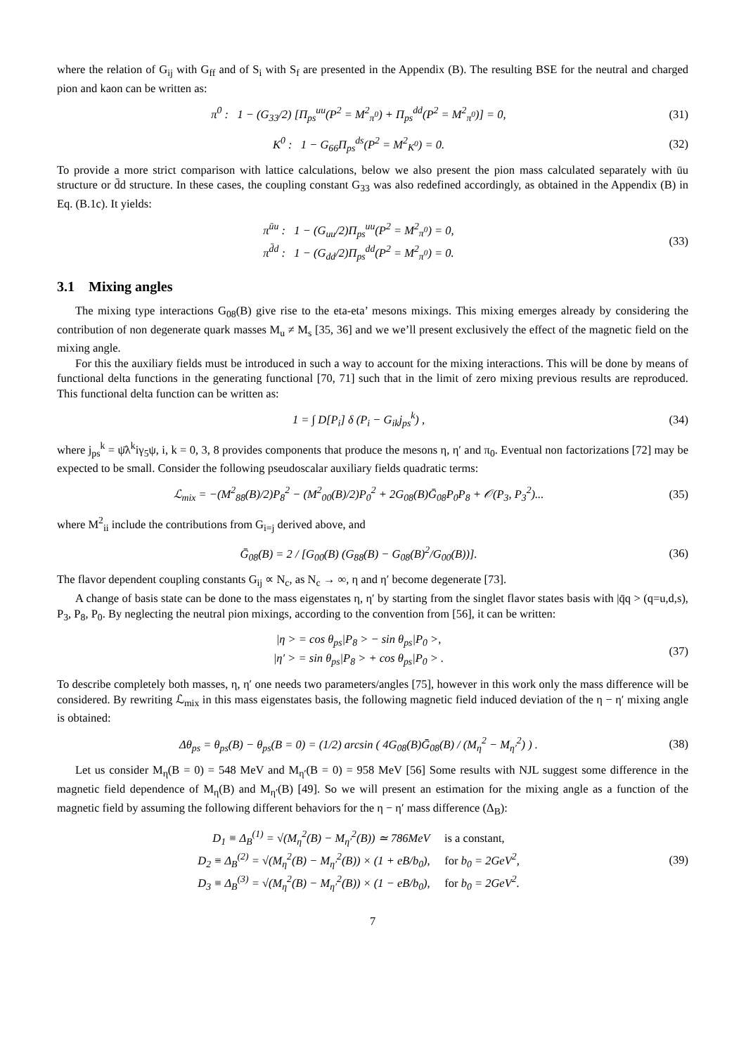where the relation of G<sub>ij</sub> with G<sub>ff</sub> and of S<sub>i</sub> with S<sub>f</sub> are presented in the Appendix (B). The resulting BSE for the neutral and charged pion and kaon can be written as:
π<sup>0</sup> : 1 − (G<sub>33</sub>/2) [Π<sub>ps</sub><sup>uu</sup>(P<sup>2</sup> = M<sup>2</sup><sub>π<sup>0</sup></sub>) + Π<sub>ps</sub><sup>dd</sup>(P<sup>2</sup> = M<sup>2</sup><sub>π<sup>0</sup></sub>)] = 0, (31)
K<sup>0</sup> : 1 − G<sub>66</sub>Π<sub>ps</sub><sup>ds</sup>(P<sup>2</sup> = M<sup>2</sup><sub>K<sup>0</sup></sub>) = 0. (32)
To provide a more strict comparison with lattice calculations, below we also present the pion mass calculated separately with ūu structure or d̄d structure. In these cases, the coupling constant G<sub>33</sub> was also redefined accordingly, as obtained in the Appendix (B) in Eq. (B.1c). It yields:
π<sup>ūu</sup> : 1 − (G<sub>uu</sub>/2)Π<sub>ps</sub><sup>uu</sup>(P<sup>2</sup> = M<sup>2</sup><sub>π<sup>0</sup></sub>) = 0,
π<sup>d̄d</sup> : 1 − (G<sub>dd</sub>/2)Π<sub>ps</sub><sup>dd</sup>(P<sup>2</sup> = M<sup>2</sup><sub>π<sup>0</sup></sub>) = 0. (33)
3.1 Mixing angles
The mixing type interactions G<sub>08</sub>(B) give rise to the eta-eta’ mesons mixings. This mixing emerges already by considering the contribution of non degenerate quark masses M<sub>u</sub> ≠ M<sub>s</sub> [35, 36] and we we’ll present exclusively the effect of the magnetic field on the mixing angle.
For this the auxiliary fields must be introduced in such a way to account for the mixing interactions. This will be done by means of functional delta functions in the generating functional [70, 71] such that in the limit of zero mixing previous results are reproduced. This functional delta function can be written as:
1 = ∫ D[P<sub>i</sub>] δ (P<sub>i</sub> − G<sub>ik</sub>j<sub>ps</sub><sup>k</sup>) , (34)
where j<sub>ps</sub><sup>k</sup> = ψ̄λ<sup>k</sup>iγ<sub>5</sub>ψ, i, k = 0, 3, 8 provides components that produce the mesons η, η′ and π<sub>0</sub>. Eventual non factorizations [72] may be expected to be small. Consider the following pseudoscalar auxiliary fields quadratic terms:
ℒ<sub>mix</sub> = −(M<sup>2</sup><sub>88</sub>(B)/2)P<sub>8</sub><sup>2</sup> − (M<sup>2</sup><sub>00</sub>(B)/2)P<sub>0</sub><sup>2</sup> + 2G<sub>08</sub>(B)Ḡ<sub>08</sub>P<sub>0</sub>P<sub>8</sub> + 𝒪(P<sub>3</sub>, P<sub>3</sub><sup>2</sup>)... (35)
where M<sup>2</sup><sub>ii</sub> include the contributions from G<sub>i=j</sub> derived above, and
Ḡ<sub>08</sub>(B) = 2 / [G<sub>00</sub>(B) (G<sub>88</sub>(B) − G<sub>08</sub>(B)<sup>2</sup>/G<sub>00</sub>(B))]. (36)
The flavor dependent coupling constants G<sub>ij</sub> ∝ N<sub>c</sub>, as N<sub>c</sub> → ∞, η and η′ become degenerate [73].
A change of basis state can be done to the mass eigenstates η, η′ by starting from the singlet flavor states basis with |q̄q > (q=u,d,s), P<sub>3</sub>, P<sub>8</sub>, P<sub>0</sub>. By neglecting the neutral pion mixings, according to the convention from [56], it can be written:
|η > = cos θ<sub>ps</sub>|P<sub>8</sub> > − sin θ<sub>ps</sub>|P<sub>0</sub> >,
|η′ > = sin θ<sub>ps</sub>|P<sub>8</sub> > + cos θ<sub>ps</sub>|P<sub>0</sub> > . (37)
To describe completely both masses, η, η′ one needs two parameters/angles [75], however in this work only the mass difference will be considered. By rewriting ℒ<sub>mix</sub> in this mass eigenstates basis, the following magnetic field induced deviation of the η − η′ mixing angle is obtained:
Δθ<sub>ps</sub> = θ<sub>ps</sub>(B) − θ<sub>ps</sub>(B = 0) = (1/2) arcsin ( 4G<sub>08</sub>(B)Ḡ<sub>08</sub>(B) / (M<sub>η</sub><sup>2</sup> − M<sub>η′</sub><sup>2</sup>) ) . (38)
Let us consider M<sub>η</sub>(B = 0) = 548 MeV and M<sub>η′</sub>(B = 0) = 958 MeV [56] Some results with NJL suggest some difference in the magnetic field dependence of M<sub>η</sub>(B) and M<sub>η′</sub>(B) [49]. So we will present an estimation for the mixing angle as a function of the magnetic field by assuming the following different behaviors for the η − η′ mass difference (Δ<sub>B</sub>):
D<sub>1</sub> ≡ Δ<sub>B</sub><sup>(1)</sup> = √(M<sub>η</sub><sup>2</sup>(B) − M<sub>η′</sub><sup>2</sup>(B)) ≃ 786MeV is a constant,
D<sub>2</sub> ≡ Δ<sub>B</sub><sup>(2)</sup> = √(M<sub>η</sub><sup>2</sup>(B) − M<sub>η′</sub><sup>2</sup>(B)) × (1 + eB/b<sub>0</sub>), for b<sub>0</sub> = 2GeV<sup>2</sup>,
D<sub>3</sub> ≡ Δ<sub>B</sub><sup>(3)</sup> = √(M<sub>η</sub><sup>2</sup>(B) − M<sub>η′</sub><sup>2</sup>(B)) × (1 − eB/b<sub>0</sub>), for b<sub>0</sub> = 2GeV<sup>2</sup>. (39)
7